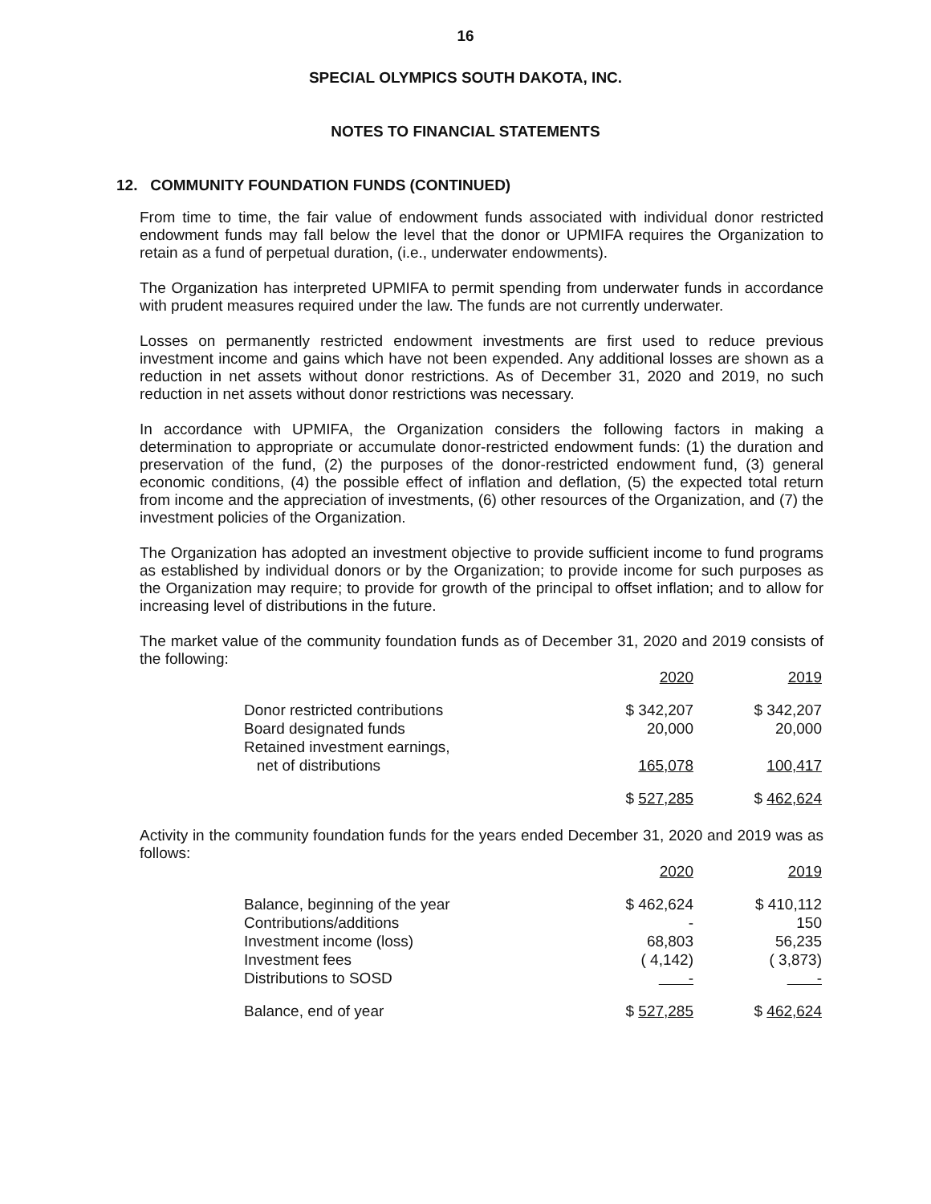16
SPECIAL OLYMPICS SOUTH DAKOTA, INC.
NOTES TO FINANCIAL STATEMENTS
12. COMMUNITY FOUNDATION FUNDS (CONTINUED)
From time to time, the fair value of endowment funds associated with individual donor restricted endowment funds may fall below the level that the donor or UPMIFA requires the Organization to retain as a fund of perpetual duration, (i.e., underwater endowments).
The Organization has interpreted UPMIFA to permit spending from underwater funds in accordance with prudent measures required under the law. The funds are not currently underwater.
Losses on permanently restricted endowment investments are first used to reduce previous investment income and gains which have not been expended. Any additional losses are shown as a reduction in net assets without donor restrictions. As of December 31, 2020 and 2019, no such reduction in net assets without donor restrictions was necessary.
In accordance with UPMIFA, the Organization considers the following factors in making a determination to appropriate or accumulate donor-restricted endowment funds: (1) the duration and preservation of the fund, (2) the purposes of the donor-restricted endowment fund, (3) general economic conditions, (4) the possible effect of inflation and deflation, (5) the expected total return from income and the appreciation of investments, (6) other resources of the Organization, and (7) the investment policies of the Organization.
The Organization has adopted an investment objective to provide sufficient income to fund programs as established by individual donors or by the Organization; to provide income for such purposes as the Organization may require; to provide for growth of the principal to offset inflation; and to allow for increasing level of distributions in the future.
The market value of the community foundation funds as of December 31, 2020 and 2019 consists of the following:
| | 2020 | | 2019 |
| Donor restricted contributions | $ 342,207 | | $ 342,207 |
| Board designated funds | 20,000 | | 20,000 |
| Retained investment earnings, net of distributions | 165,078 | | 100,417 |
| | $ 527,285 | | $ 462,624 |
Activity in the community foundation funds for the years ended December 31, 2020 and 2019 was as follows:
| | 2020 | | 2019 |
| Balance, beginning of the year | $ 462,624 | | $ 410,112 |
| Contributions/additions | - | | 150 |
| Investment income (loss) | 68,803 | | 56,235 |
| Investment fees | ( 4,142) | | ( 3,873) |
| Distributions to SOSD | - | | - |
| Balance, end of year | $ 527,285 | | $ 462,624 |